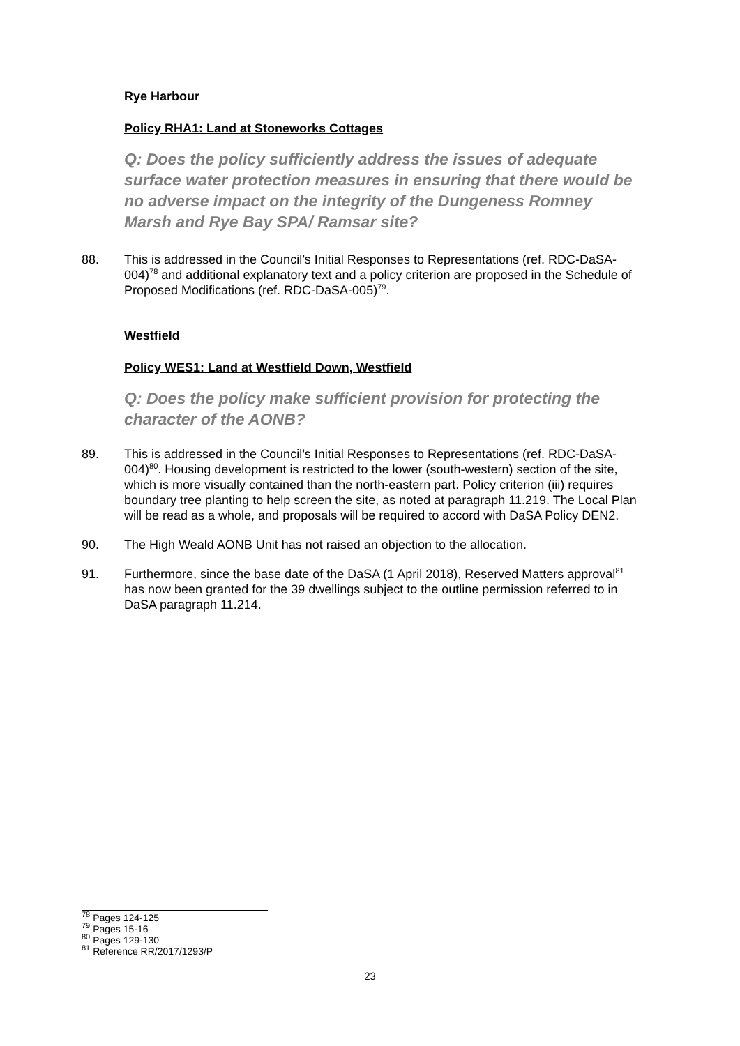Rye Harbour
Policy RHA1: Land at Stoneworks Cottages
Q: Does the policy sufficiently address the issues of adequate surface water protection measures in ensuring that there would be no adverse impact on the integrity of the Dungeness Romney Marsh and Rye Bay SPA/ Ramsar site?
88. This is addressed in the Council’s Initial Responses to Representations (ref. RDC-DaSA-004)<sup>78</sup> and additional explanatory text and a policy criterion are proposed in the Schedule of Proposed Modifications (ref. RDC-DaSA-005)<sup>79</sup>.
Westfield
Policy WES1: Land at Westfield Down, Westfield
Q: Does the policy make sufficient provision for protecting the character of the AONB?
89. This is addressed in the Council’s Initial Responses to Representations (ref. RDC-DaSA-004)<sup>80</sup>. Housing development is restricted to the lower (south-western) section of the site, which is more visually contained than the north-eastern part. Policy criterion (iii) requires boundary tree planting to help screen the site, as noted at paragraph 11.219. The Local Plan will be read as a whole, and proposals will be required to accord with DaSA Policy DEN2.
90. The High Weald AONB Unit has not raised an objection to the allocation.
91. Furthermore, since the base date of the DaSA (1 April 2018), Reserved Matters approval<sup>81</sup> has now been granted for the 39 dwellings subject to the outline permission referred to in DaSA paragraph 11.214.
<sup>78</sup> Pages 124-125
<sup>79</sup> Pages 15-16
<sup>80</sup> Pages 129-130
<sup>81</sup> Reference RR/2017/1293/P
23